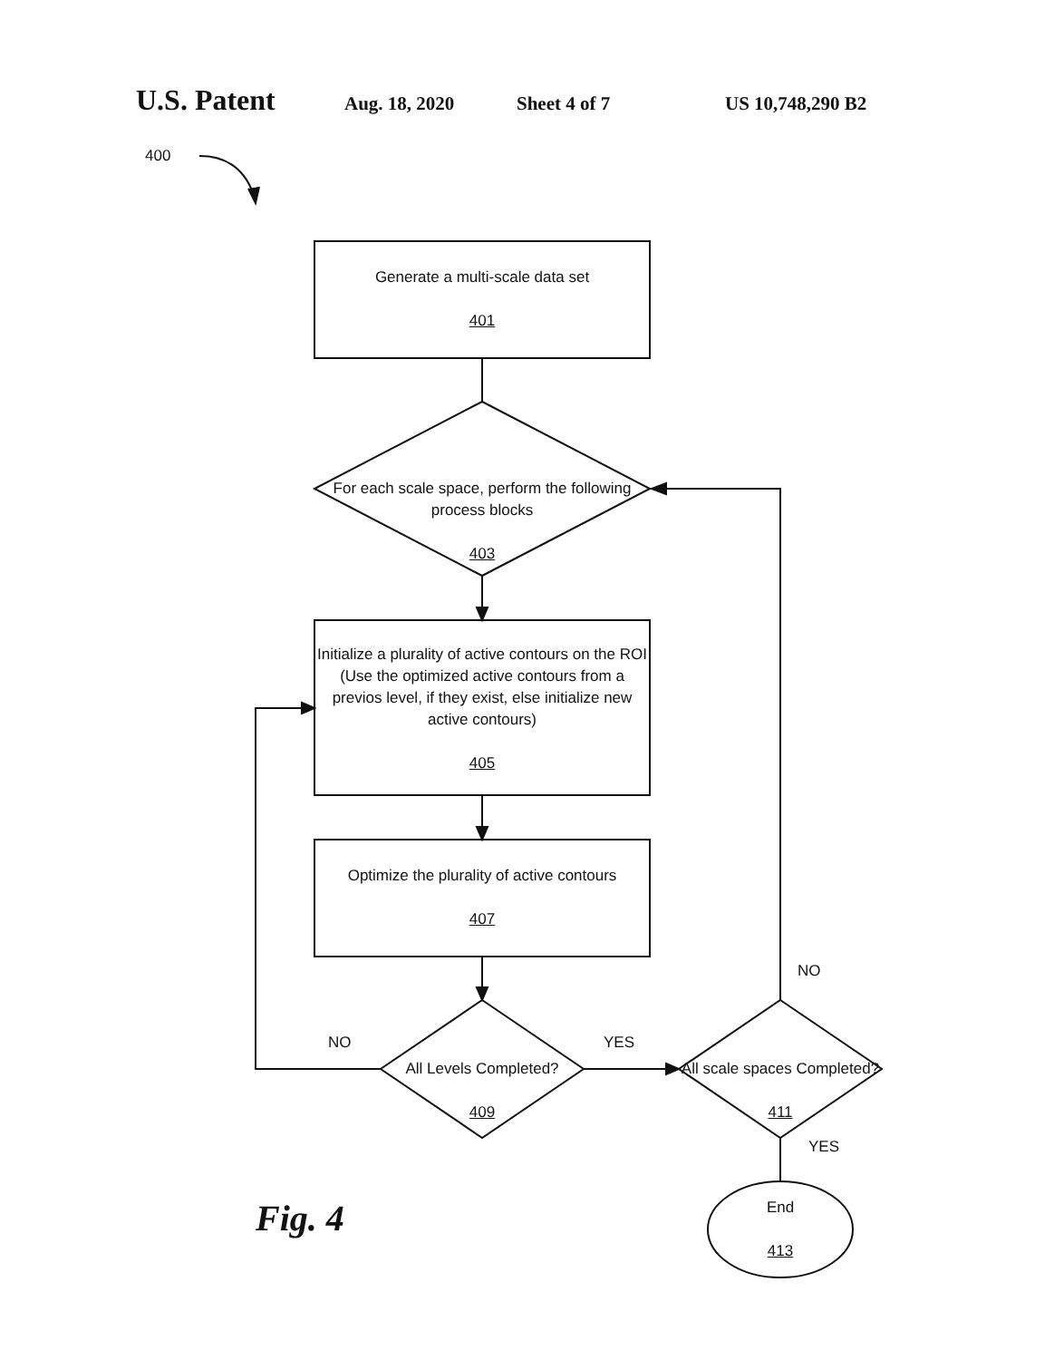U.S. Patent Aug. 18, 2020 Sheet 4 of 7 US 10,748,290 B2
400
Generate a multi-scale data set
401
For each scale space, perform the following
process blocks
403
Initialize a plurality of active contours on the ROI (Use the optimized active contours from a previos level, if they exist, else initialize new active contours)
405
Optimize the plurality of active contours
407
NO YES
All Levels Completed?
409
NO
All scale spaces Completed?
411
YES
End
413
Fig. 4